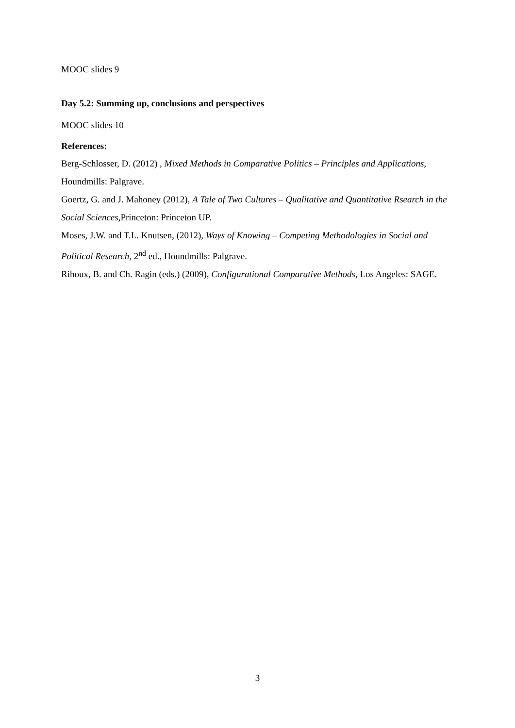MOOC slides 9
Day 5.2: Summing up, conclusions and perspectives
MOOC slides 10
References:
Berg-Schlosser, D. (2012) , Mixed Methods in Comparative Politics – Principles and Applications, Houndmills: Palgrave.
Goertz, G. and J. Mahoney (2012), A Tale of Two Cultures – Qualitative and Quantitative Rsearch in the Social Sciences,Princeton: Princeton UP.
Moses, J.W. and T.L. Knutsen, (2012), Ways of Knowing – Competing Methodologies in Social and Political Research, 2<sup>nd</sup> ed., Houndmills: Palgrave.
Rihoux, B. and Ch. Ragin (eds.) (2009), Configurational Comparative Methods, Los Angeles: SAGE.
3